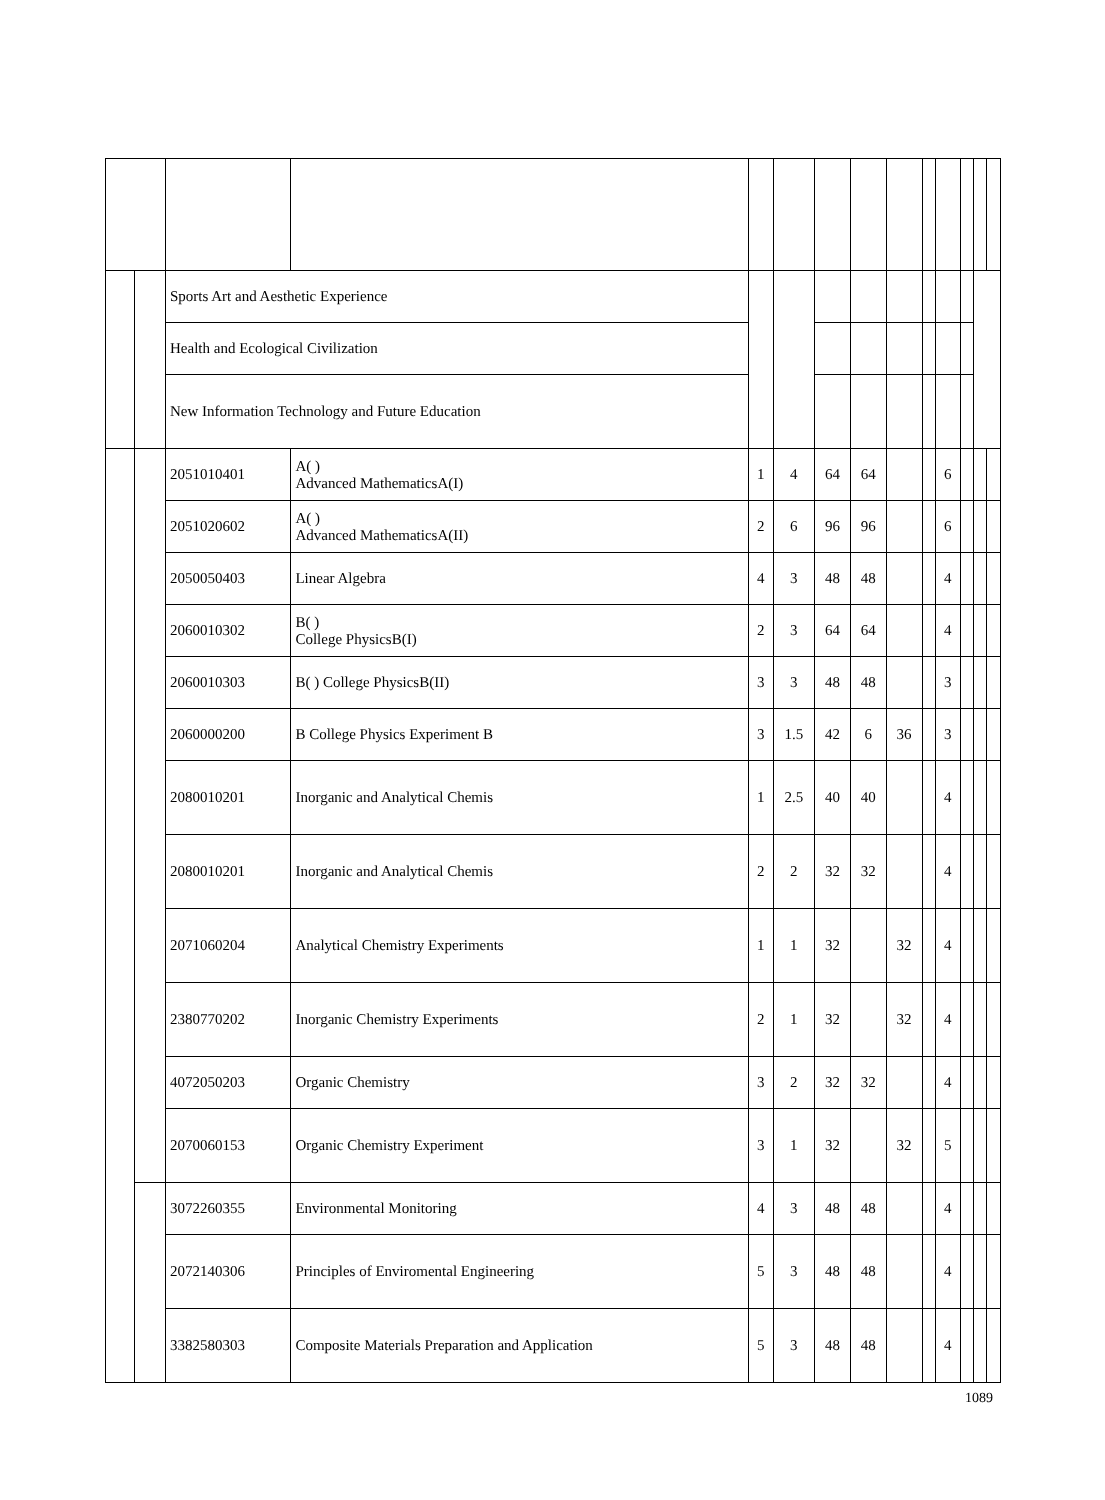| | | Sports Art and Aesthetic Experience | | | | | | | | | | | |
| | | Health and Ecological Civilization | | | | | | | | | | | |
| | | New Information Technology and Future Education | | | | | | | | | | | |
| | | 2051010401 | A( ) Advanced MathematicsA(I) | 1 | 4 | 64 | 64 | | | 6 | | | |
| | | 2051020602 | A( ) Advanced MathematicsA(II) | 2 | 6 | 96 | 96 | | | 6 | | | |
| | | 2050050403 | Linear Algebra | 4 | 3 | 48 | 48 | | | 4 | | | |
| | | 2060010302 | B( ) College PhysicsB(I) | 2 | 3 | 64 | 64 | | | 4 | | | |
| | | 2060010303 | B( ) College PhysicsB(II) | 3 | 3 | 48 | 48 | | | 3 | | | |
| | | 2060000200 | B College Physics Experiment B | 3 | 1.5 | 42 | 6 | 36 | | 3 | | | |
| | | 2080010201 | Inorganic and Analytical Chemis | 1 | 2.5 | 40 | 40 | | | 4 | | | |
| | | 2080010201 | Inorganic and Analytical Chemis | 2 | 2 | 32 | 32 | | | 4 | | | |
| | | 2071060204 | Analytical Chemistry Experiments | 1 | 1 | 32 | | 32 | | 4 | | | |
| | | 2380770202 | Inorganic Chemistry Experiments | 2 | 1 | 32 | | 32 | | 4 | | | |
| | | 4072050203 | Organic Chemistry | 3 | 2 | 32 | 32 | | | 4 | | | |
| | | 2070060153 | Organic Chemistry Experiment | 3 | 1 | 32 | | 32 | | 5 | | | |
| | | 3072260355 | Environmental Monitoring | 4 | 3 | 48 | 48 | | | 4 | | | |
| | | 2072140306 | Principles of Enviromental Engineering | 5 | 3 | 48 | 48 | | | 4 | | | |
| | | 3382580303 | Composite Materials Preparation and Application | 5 | 3 | 48 | 48 | | | 4 | | | |
1089